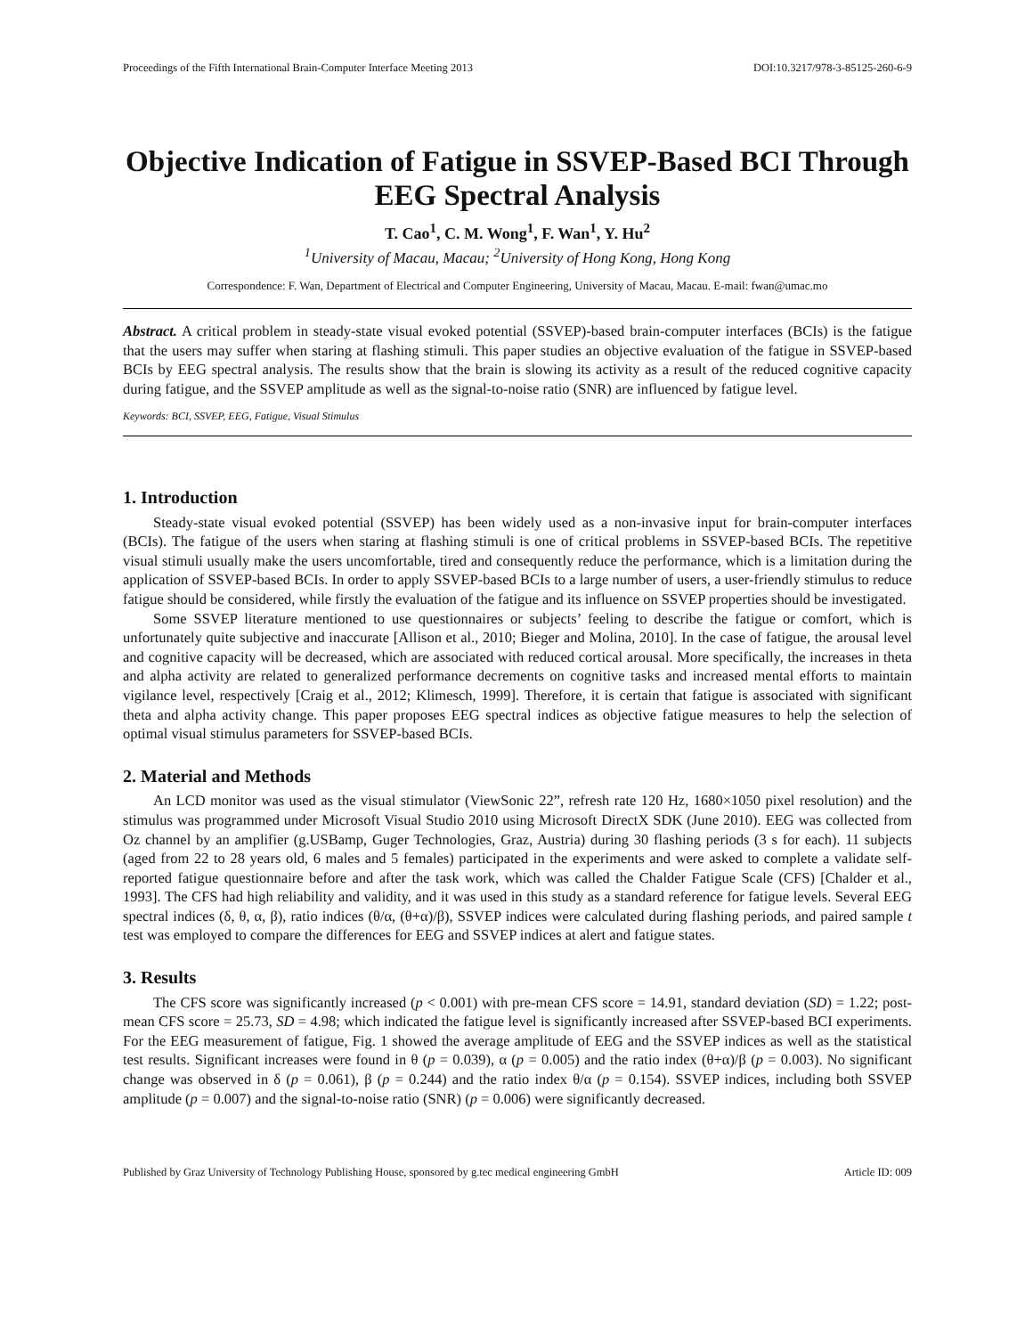Proceedings of the Fifth International Brain-Computer Interface Meeting 2013 DOI:10.3217/978-3-85125-260-6-9
Objective Indication of Fatigue in SSVEP-Based BCI Through EEG Spectral Analysis
T. Cao<sup>1</sup>, C. M. Wong<sup>1</sup>, F. Wan<sup>1</sup>, Y. Hu<sup>2</sup>
<sup>1</sup> University of Macau, Macau; <sup>2</sup>University of Hong Kong, Hong Kong
Correspondence: F. Wan, Department of Electrical and Computer Engineering, University of Macau, Macau. E-mail: fwan@umac.mo
Abstract. A critical problem in steady-state visual evoked potential (SSVEP)-based brain-computer interfaces (BCIs) is the fatigue that the users may suffer when staring at flashing stimuli. This paper studies an objective evaluation of the fatigue in SSVEP-based BCIs by EEG spectral analysis. The results show that the brain is slowing its activity as a result of the reduced cognitive capacity during fatigue, and the SSVEP amplitude as well as the signal-to-noise ratio (SNR) are influenced by fatigue level.
Keywords: BCI, SSVEP, EEG, Fatigue, Visual Stimulus
1. Introduction
Steady-state visual evoked potential (SSVEP) has been widely used as a non-invasive input for brain-computer interfaces (BCIs). The fatigue of the users when staring at flashing stimuli is one of critical problems in SSVEP-based BCIs. The repetitive visual stimuli usually make the users uncomfortable, tired and consequently reduce the performance, which is a limitation during the application of SSVEP-based BCIs. In order to apply SSVEP-based BCIs to a large number of users, a user-friendly stimulus to reduce fatigue should be considered, while firstly the evaluation of the fatigue and its influence on SSVEP properties should be investigated.
Some SSVEP literature mentioned to use questionnaires or subjects’ feeling to describe the fatigue or comfort, which is unfortunately quite subjective and inaccurate [Allison et al., 2010; Bieger and Molina, 2010]. In the case of fatigue, the arousal level and cognitive capacity will be decreased, which are associated with reduced cortical arousal. More specifically, the increases in theta and alpha activity are related to generalized performance decrements on cognitive tasks and increased mental efforts to maintain vigilance level, respectively [Craig et al., 2012; Klimesch, 1999]. Therefore, it is certain that fatigue is associated with significant theta and alpha activity change. This paper proposes EEG spectral indices as objective fatigue measures to help the selection of optimal visual stimulus parameters for SSVEP-based BCIs.
2. Material and Methods
An LCD monitor was used as the visual stimulator (ViewSonic 22”, refresh rate 120 Hz, 1680×1050 pixel resolution) and the stimulus was programmed under Microsoft Visual Studio 2010 using Microsoft DirectX SDK (June 2010). EEG was collected from Oz channel by an amplifier (g.USBamp, Guger Technologies, Graz, Austria) during 30 flashing periods (3 s for each). 11 subjects (aged from 22 to 28 years old, 6 males and 5 females) participated in the experiments and were asked to complete a validate self-reported fatigue questionnaire before and after the task work, which was called the Chalder Fatigue Scale (CFS) [Chalder et al., 1993]. The CFS had high reliability and validity, and it was used in this study as a standard reference for fatigue levels. Several EEG spectral indices (δ, θ, α, β), ratio indices (θ/α, (θ+α)/β), SSVEP indices were calculated during flashing periods, and paired sample t test was employed to compare the differences for EEG and SSVEP indices at alert and fatigue states.
3. Results
The CFS score was significantly increased (p < 0.001) with pre-mean CFS score = 14.91, standard deviation (SD) = 1.22; post-mean CFS score = 25.73, SD = 4.98; which indicated the fatigue level is significantly increased after SSVEP-based BCI experiments. For the EEG measurement of fatigue, Fig. 1 showed the average amplitude of EEG and the SSVEP indices as well as the statistical test results. Significant increases were found in θ (p = 0.039), α (p = 0.005) and the ratio index (θ+α)/β (p = 0.003). No significant change was observed in δ (p = 0.061), β (p = 0.244) and the ratio index θ/α (p = 0.154). SSVEP indices, including both SSVEP amplitude (p = 0.007) and the signal-to-noise ratio (SNR) (p = 0.006) were significantly decreased.
Published by Graz University of Technology Publishing House, sponsored by g.tec medical engineering GmbH Article ID: 009